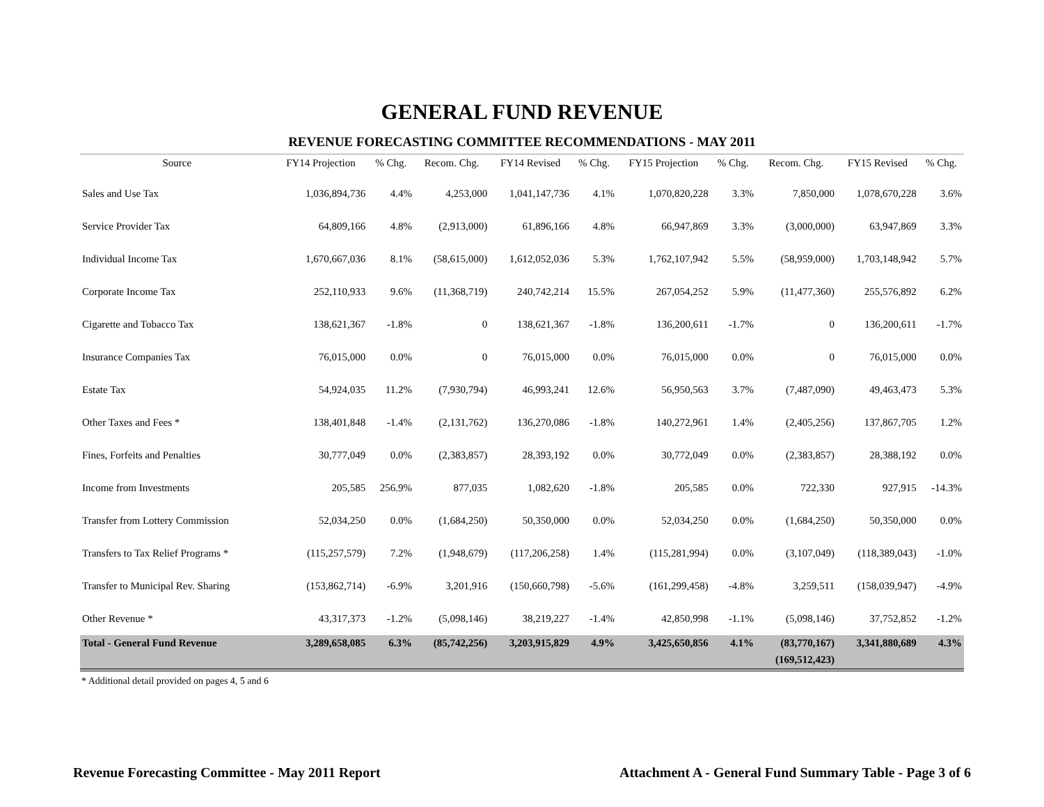GENERAL FUND REVENUE
REVENUE FORECASTING COMMITTEE RECOMMENDATIONS - MAY 2011
| Source | FY14 Projection | % Chg. | Recom. Chg. | FY14 Revised | % Chg. | FY15 Projection | % Chg. | Recom. Chg. | FY15 Revised | % Chg. |
| --- | --- | --- | --- | --- | --- | --- | --- | --- | --- | --- |
| Sales and Use Tax | 1,036,894,736 | 4.4% | 4,253,000 | 1,041,147,736 | 4.1% | 1,070,820,228 | 3.3% | 7,850,000 | 1,078,670,228 | 3.6% |
| Service Provider Tax | 64,809,166 | 4.8% | (2,913,000) | 61,896,166 | 4.8% | 66,947,869 | 3.3% | (3,000,000) | 63,947,869 | 3.3% |
| Individual Income Tax | 1,670,667,036 | 8.1% | (58,615,000) | 1,612,052,036 | 5.3% | 1,762,107,942 | 5.5% | (58,959,000) | 1,703,148,942 | 5.7% |
| Corporate Income Tax | 252,110,933 | 9.6% | (11,368,719) | 240,742,214 | 15.5% | 267,054,252 | 5.9% | (11,477,360) | 255,576,892 | 6.2% |
| Cigarette and Tobacco Tax | 138,621,367 | -1.8% | 0 | 138,621,367 | -1.8% | 136,200,611 | -1.7% | 0 | 136,200,611 | -1.7% |
| Insurance Companies Tax | 76,015,000 | 0.0% | 0 | 76,015,000 | 0.0% | 76,015,000 | 0.0% | 0 | 76,015,000 | 0.0% |
| Estate Tax | 54,924,035 | 11.2% | (7,930,794) | 46,993,241 | 12.6% | 56,950,563 | 3.7% | (7,487,090) | 49,463,473 | 5.3% |
| Other Taxes and Fees * | 138,401,848 | -1.4% | (2,131,762) | 136,270,086 | -1.8% | 140,272,961 | 1.4% | (2,405,256) | 137,867,705 | 1.2% |
| Fines, Forfeits and Penalties | 30,777,049 | 0.0% | (2,383,857) | 28,393,192 | 0.0% | 30,772,049 | 0.0% | (2,383,857) | 28,388,192 | 0.0% |
| Income from Investments | 205,585 | 256.9% | 877,035 | 1,082,620 | -1.8% | 205,585 | 0.0% | 722,330 | 927,915 | -14.3% |
| Transfer from Lottery Commission | 52,034,250 | 0.0% | (1,684,250) | 50,350,000 | 0.0% | 52,034,250 | 0.0% | (1,684,250) | 50,350,000 | 0.0% |
| Transfers to Tax Relief Programs * | (115,257,579) | 7.2% | (1,948,679) | (117,206,258) | 1.4% | (115,281,994) | 0.0% | (3,107,049) | (118,389,043) | -1.0% |
| Transfer to Municipal Rev. Sharing | (153,862,714) | -6.9% | 3,201,916 | (150,660,798) | -5.6% | (161,299,458) | -4.8% | 3,259,511 | (158,039,947) | -4.9% |
| Other Revenue * | 43,317,373 | -1.2% | (5,098,146) | 38,219,227 | -1.4% | 42,850,998 | -1.1% | (5,098,146) | 37,752,852 | -1.2% |
| Total - General Fund Revenue | 3,289,658,085 | 6.3% | (85,742,256) | 3,203,915,829 | 4.9% | 3,425,650,856 | 4.1% | (83,770,167) | 3,341,880,689 | 4.3% |
| | | | | | | | | (169,512,423) | | |
* Additional detail provided on pages 4, 5 and 6
Revenue Forecasting Committee - May 2011 Report Attachment A - General Fund Summary Table - Page 3 of 6